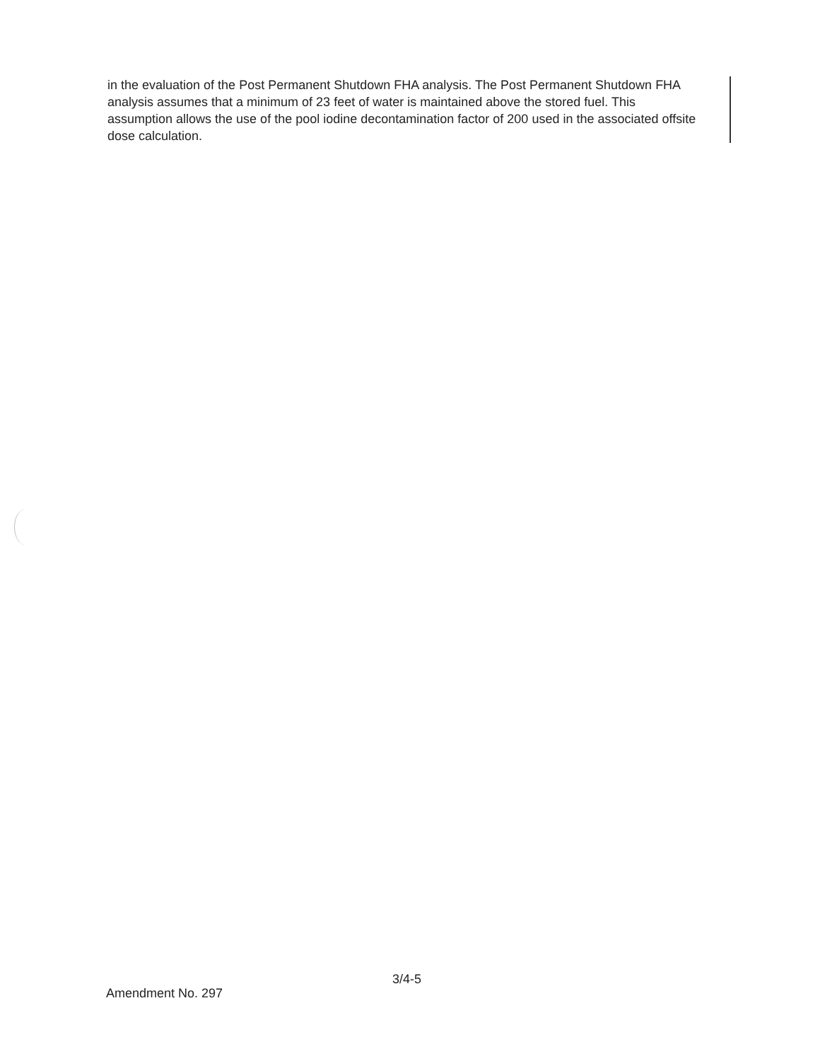in the evaluation of the Post Permanent Shutdown FHA analysis. The Post Permanent Shutdown FHA analysis assumes that a minimum of 23 feet of water is maintained above the stored fuel. This assumption allows the use of the pool iodine decontamination factor of 200 used in the associated offsite dose calculation.
3/4-5
Amendment No. 297